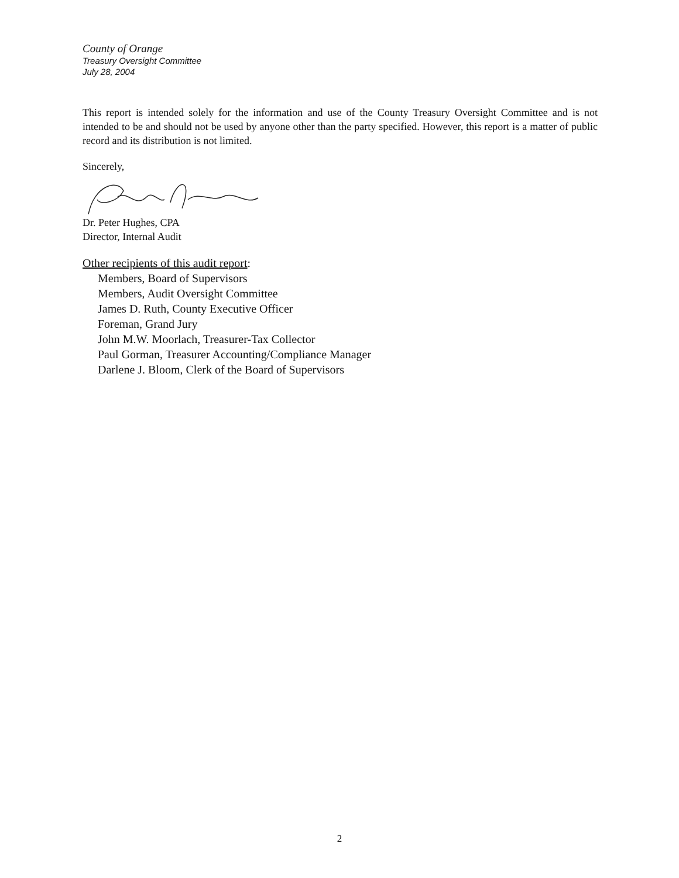County of Orange
Treasury Oversight Committee
July 28, 2004
This report is intended solely for the information and use of the County Treasury Oversight Committee and is not intended to be and should not be used by anyone other than the party specified. However, this report is a matter of public record and its distribution is not limited.
Sincerely,
Dr. Peter Hughes, CPA
Director, Internal Audit
Other recipients of this audit report:
Members, Board of Supervisors
Members, Audit Oversight Committee
James D. Ruth, County Executive Officer
Foreman, Grand Jury
John M.W. Moorlach, Treasurer-Tax Collector
Paul Gorman, Treasurer Accounting/Compliance Manager
Darlene J. Bloom, Clerk of the Board of Supervisors
2